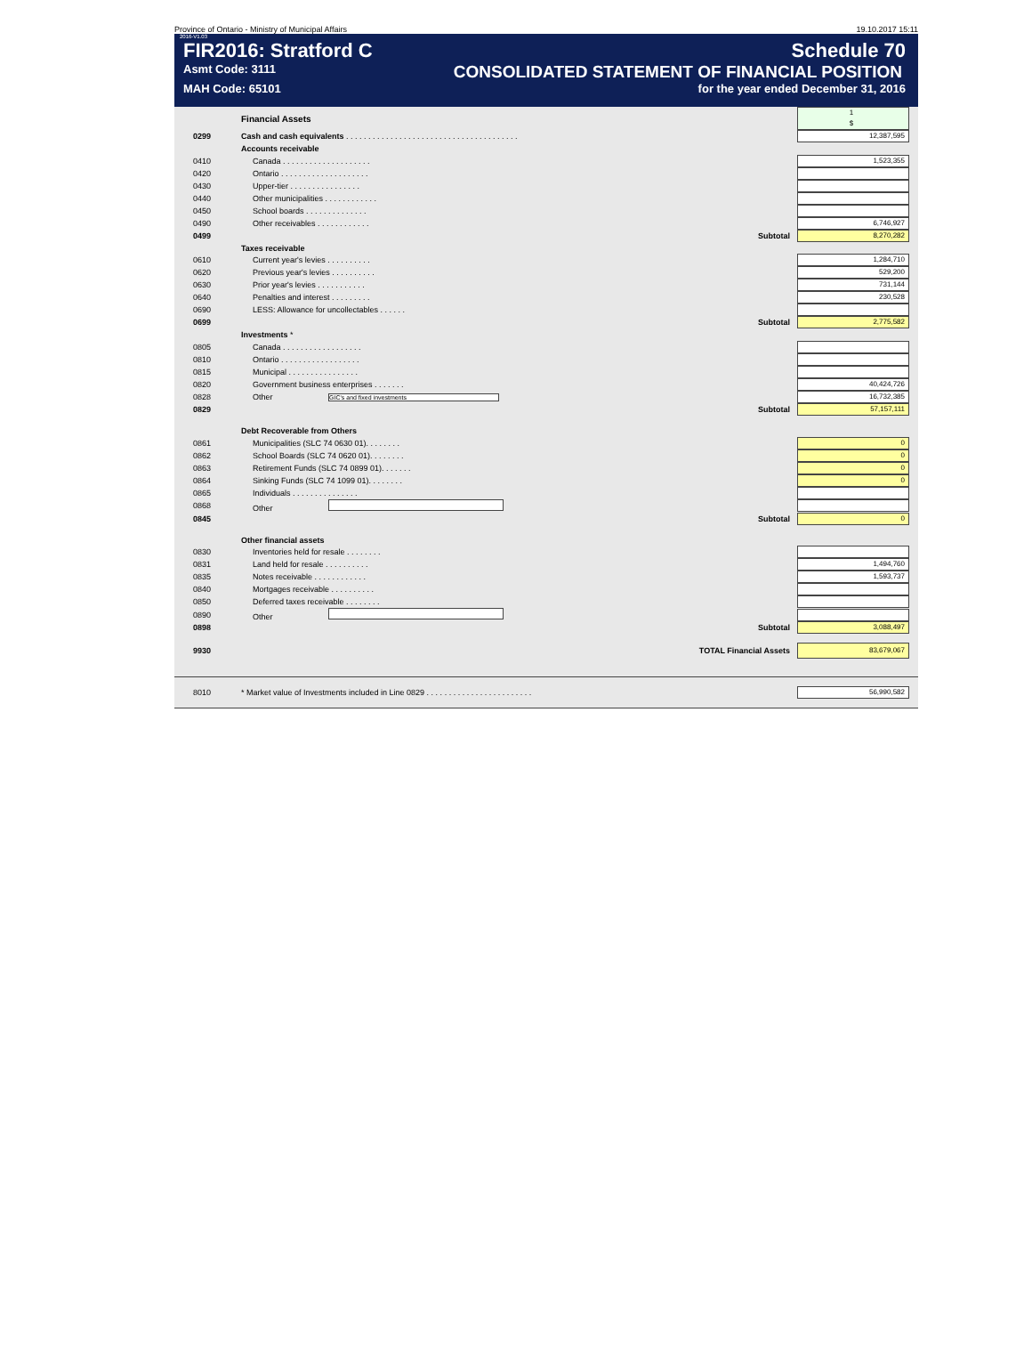Province of Ontario - Ministry of Municipal Affairs 19.10.2017 15:11
2016-V1.03
FIR2016: Stratford C Schedule 70
Asmt Code: 3111 CONSOLIDATED STATEMENT OF FINANCIAL POSITION
MAH Code: 65101 for the year ended December 31, 2016
| | Financial Assets | 1 $ |
| 0299 | Cash and cash equivalents . . . . . . . . . . . . . . . . . . . . . . . . . . . . . . . . . . . . . . . | 12,387,595 |
| | Accounts receivable | |
| 0410 | Canada . . . . . . . . . . . . . . . . . . . . | 1,523,355 |
| 0420 | Ontario . . . . . . . . . . . . . . . . . . . . | |
| 0430 | Upper-tier . . . . . . . . . . . . . . . . | |
| 0440 | Other municipalities . . . . . . . . . . . . | |
| 0450 | School boards . . . . . . . . . . . . . . | |
| 0490 | Other receivables . . . . . . . . . . . . | 6,746,927 |
| 0499 | Subtotal | 8,270,282 |
| | Taxes receivable | |
| 0610 | Current year's levies . . . . . . . . . . | 1,284,710 |
| 0620 | Previous year's levies . . . . . . . . . . | 529,200 |
| 0630 | Prior year's levies . . . . . . . . . . . | 731,144 |
| 0640 | Penalties and interest . . . . . . . . . | 230,528 |
| 0690 | LESS: Allowance for uncollectables . . . . . . | |
| 0699 | Subtotal | 2,775,582 |
| | Investments * | |
| 0805 | Canada . . . . . . . . . . . . . . . . . . | |
| 0810 | Ontario . . . . . . . . . . . . . . . . . . | |
| 0815 | Municipal . . . . . . . . . . . . . . . . | |
| 0820 | Government business enterprises . . . . . . . | 40,424,726 |
| 0828 | Other GIC's and fixed investments | 16,732,385 |
| 0829 | Subtotal | 57,157,111 |
| | Debt Recoverable from Others | |
| 0861 | Municipalities (SLC 74 0630 01). . . . . . . . | 0 |
| 0862 | School Boards (SLC 74 0620 01). . . . . . . . | 0 |
| 0863 | Retirement Funds (SLC 74 0899 01). . . . . . . | 0 |
| 0864 | Sinking Funds (SLC 74 1099 01). . . . . . . . | 0 |
| 0865 | Individuals . . . . . . . . . . . . . . . | |
| 0868 | Other | |
| 0845 | Subtotal | 0 |
| | Other financial assets | |
| 0830 | Inventories held for resale . . . . . . . . | |
| 0831 | Land held for resale . . . . . . . . . . | 1,494,760 |
| 0835 | Notes receivable . . . . . . . . . . . . | 1,593,737 |
| 0840 | Mortgages receivable . . . . . . . . . . | |
| 0850 | Deferred taxes receivable . . . . . . . . | |
| 0890 | Other | |
| 0898 | Subtotal | 3,088,497 |
| 9930 | TOTAL Financial Assets | 83,679,067 |
| 8010 | * Market value of Investments included in Line 0829 . . . . . . . . . . . . . . . . . . . . . . . . | 56,990,582 |